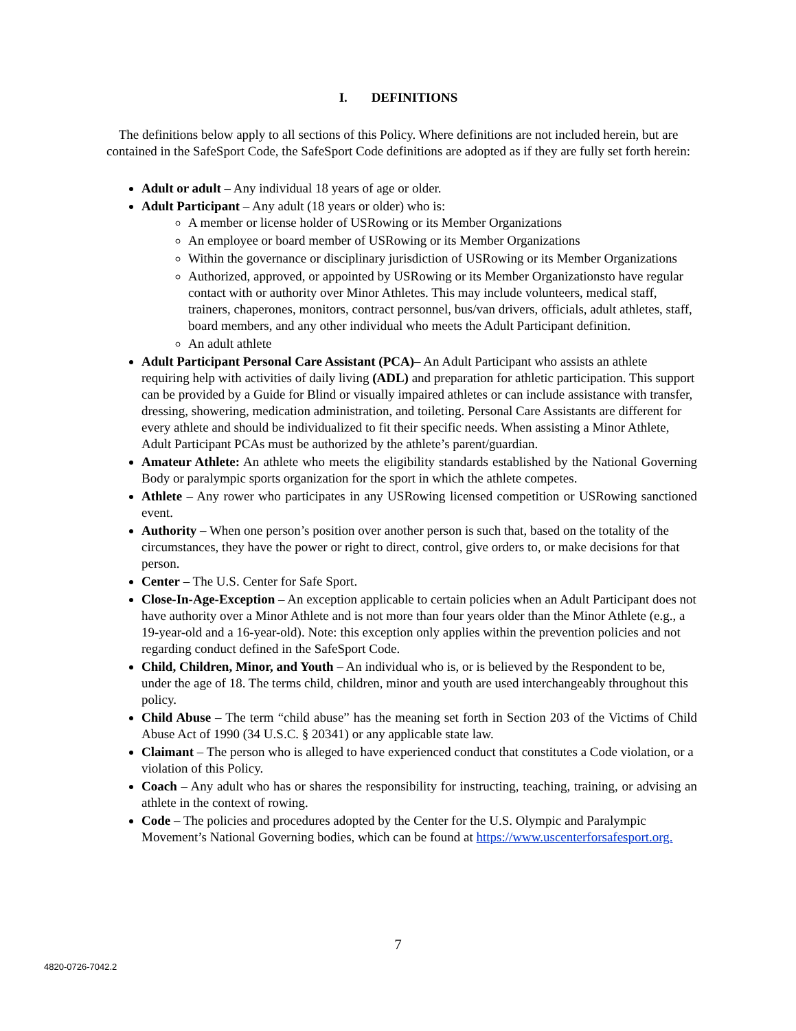I. DEFINITIONS
The definitions below apply to all sections of this Policy. Where definitions are not included herein, but are contained in the SafeSport Code, the SafeSport Code definitions are adopted as if they are fully set forth herein:
Adult or adult – Any individual 18 years of age or older.
Adult Participant – Any adult (18 years or older) who is:
A member or license holder of USRowing or its Member Organizations
An employee or board member of USRowing or its Member Organizations
Within the governance or disciplinary jurisdiction of USRowing or its Member Organizations
Authorized, approved, or appointed by USRowing or its Member Organizationsto have regular contact with or authority over Minor Athletes. This may include volunteers, medical staff, trainers, chaperones, monitors, contract personnel, bus/van drivers, officials, adult athletes, staff, board members, and any other individual who meets the Adult Participant definition.
An adult athlete
Adult Participant Personal Care Assistant (PCA)– An Adult Participant who assists an athlete requiring help with activities of daily living (ADL) and preparation for athletic participation. This support can be provided by a Guide for Blind or visually impaired athletes or can include assistance with transfer, dressing, showering, medication administration, and toileting. Personal Care Assistants are different for every athlete and should be individualized to fit their specific needs. When assisting a Minor Athlete, Adult Participant PCAs must be authorized by the athlete’s parent/guardian.
Amateur Athlete: An athlete who meets the eligibility standards established by the National Governing Body or paralympic sports organization for the sport in which the athlete competes.
Athlete – Any rower who participates in any USRowing licensed competition or USRowing sanctioned event.
Authority – When one person’s position over another person is such that, based on the totality of the circumstances, they have the power or right to direct, control, give orders to, or make decisions for that person.
Center – The U.S. Center for Safe Sport.
Close-In-Age-Exception – An exception applicable to certain policies when an Adult Participant does not have authority over a Minor Athlete and is not more than four years older than the Minor Athlete (e.g., a 19-year-old and a 16-year-old). Note: this exception only applies within the prevention policies and not regarding conduct defined in the SafeSport Code.
Child, Children, Minor, and Youth – An individual who is, or is believed by the Respondent to be, under the age of 18. The terms child, children, minor and youth are used interchangeably throughout this policy.
Child Abuse – The term “child abuse” has the meaning set forth in Section 203 of the Victims of Child Abuse Act of 1990 (34 U.S.C. § 20341) or any applicable state law.
Claimant – The person who is alleged to have experienced conduct that constitutes a Code violation, or a violation of this Policy.
Coach – Any adult who has or shares the responsibility for instructing, teaching, training, or advising an athlete in the context of rowing.
Code – The policies and procedures adopted by the Center for the U.S. Olympic and Paralympic Movement’s National Governing bodies, which can be found at https://www.uscenterforsafesport.org.
7
4820-0726-7042.2